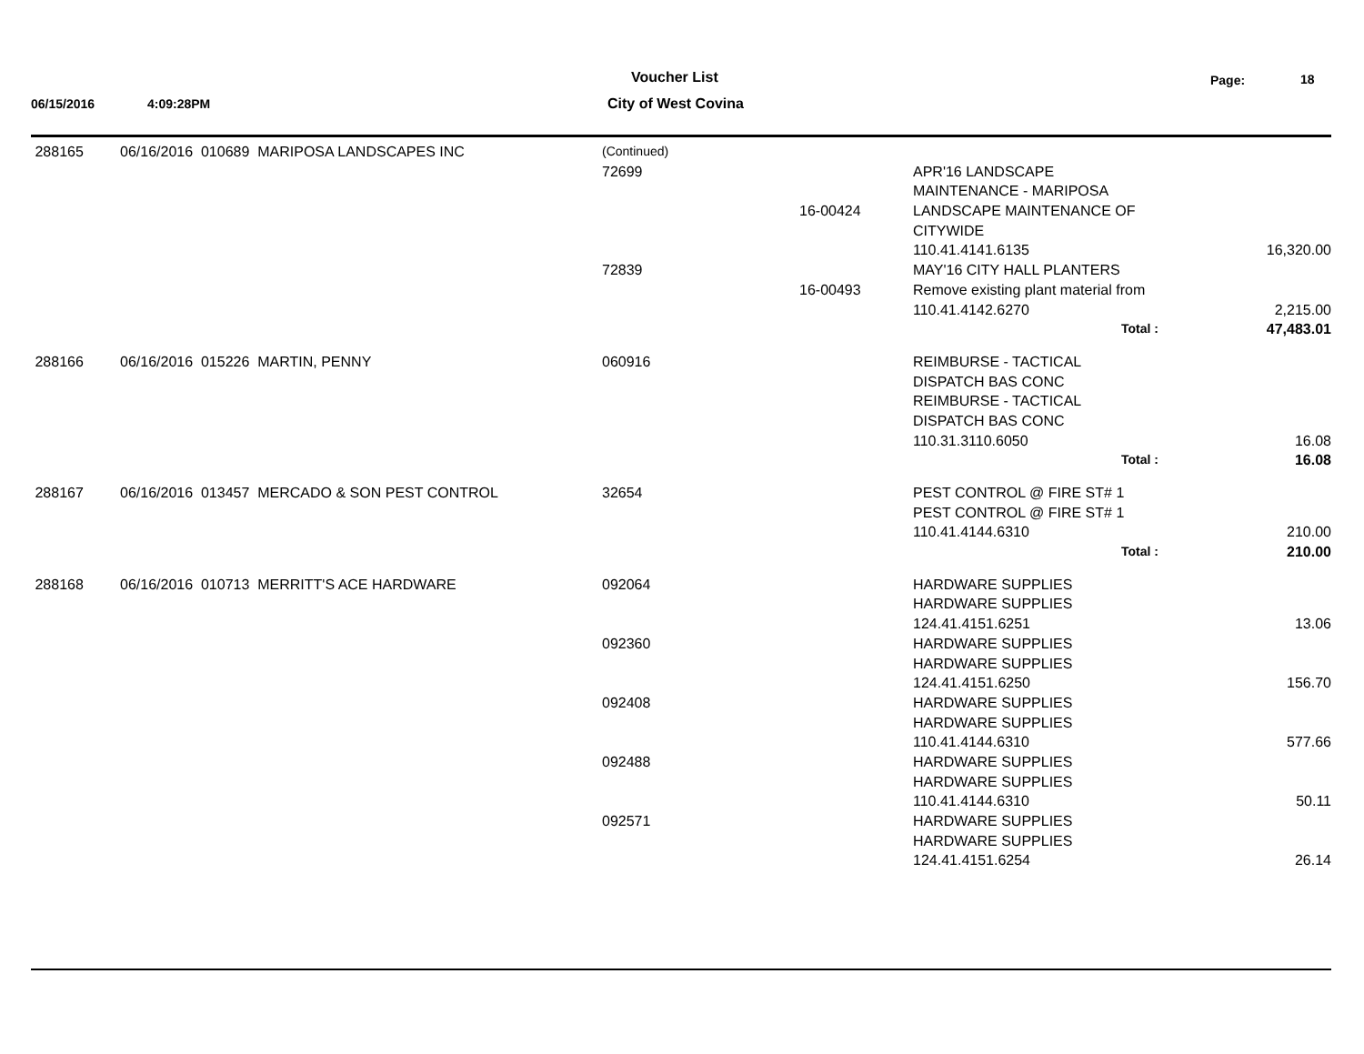06/15/2016 4:09:28PM
Voucher List
City of West Covina
Page: 18
| 288165 | 06/16/2016 010689 MARIPOSA LANDSCAPES INC | (Continued) | | | |
| | | 72699 | | APR'16 LANDSCAPE | |
| | | | | MAINTENANCE - MARIPOSA | |
| | | | 16-00424 | LANDSCAPE MAINTENANCE OF | |
| | | | | CITYWIDE | |
| | | | | 110.41.4141.6135 | 16,320.00 |
| | | 72839 | | MAY'16 CITY HALL PLANTERS | |
| | | | 16-00493 | Remove existing plant material from | |
| | | | | 110.41.4142.6270 | 2,215.00 |
| | | | | Total : | 47,483.01 |
| 288166 | 06/16/2016 015226 MARTIN, PENNY | 060916 | | REIMBURSE - TACTICAL | |
| | | | | DISPATCH BAS CONC | |
| | | | | REIMBURSE - TACTICAL | |
| | | | | DISPATCH BAS CONC | |
| | | | | 110.31.3110.6050 | 16.08 |
| | | | | Total : | 16.08 |
| 288167 | 06/16/2016 013457 MERCADO & SON PEST CONTROL | 32654 | | PEST CONTROL @ FIRE ST# 1 | |
| | | | | PEST CONTROL @ FIRE ST# 1 | |
| | | | | 110.41.4144.6310 | 210.00 |
| | | | | Total : | 210.00 |
| 288168 | 06/16/2016 010713 MERRITT'S ACE HARDWARE | 092064 | | HARDWARE SUPPLIES | |
| | | | | HARDWARE SUPPLIES | |
| | | | | 124.41.4151.6251 | 13.06 |
| | | 092360 | | HARDWARE SUPPLIES | |
| | | | | HARDWARE SUPPLIES | |
| | | | | 124.41.4151.6250 | 156.70 |
| | | 092408 | | HARDWARE SUPPLIES | |
| | | | | HARDWARE SUPPLIES | |
| | | | | 110.41.4144.6310 | 577.66 |
| | | 092488 | | HARDWARE SUPPLIES | |
| | | | | HARDWARE SUPPLIES | |
| | | | | 110.41.4144.6310 | 50.11 |
| | | 092571 | | HARDWARE SUPPLIES | |
| | | | | HARDWARE SUPPLIES | |
| | | | | 124.41.4151.6254 | 26.14 |